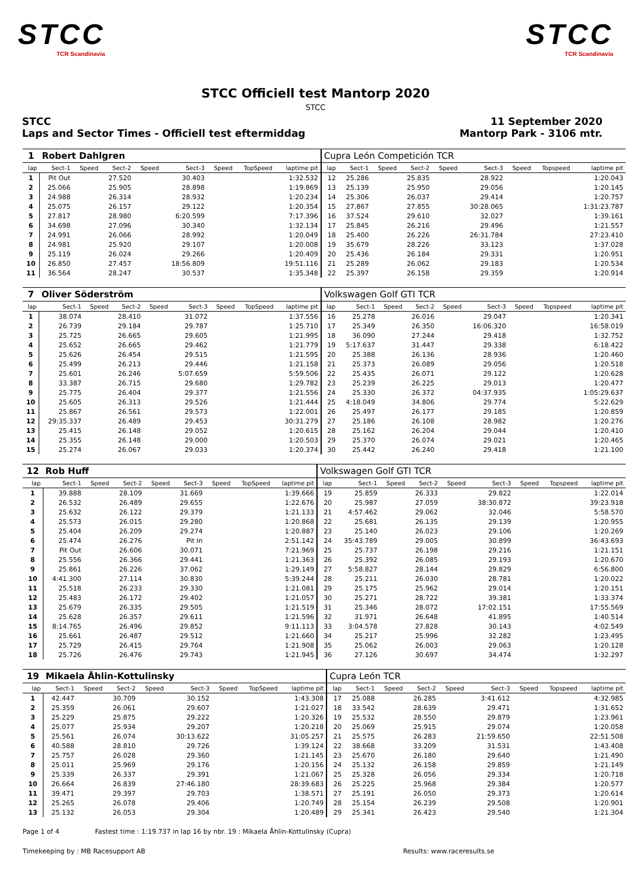STCC
TCR Scandinavia
STCC
TCR Scandinavia
STCC Officiell test Mantorp 2020
STCC
STCC
Laps and Sector Times - Officiell test eftermiddag
11 September 2020
Mantorp Park - 3106 mtr.
| 1 | Robert Dahlgren | | | | | | | | Cupra León Competición TCR | | | | | | | | |
| lap | Sect-1 | Speed | Sect-2 | Speed | Sect-3 | Speed | TopSpeed | laptime pit | lap | Sect-1 | Speed | Sect-2 | Speed | Sect-3 | Speed | Topspeed | laptime pit |
| 1 | Pit Out | | 27.520 | | 30.403 | | | 1:32.532 | 12 | 25.286 | | 25.835 | | 28.922 | | | 1:20.043 |
| 2 | 25.066 | | 25.905 | | 28.898 | | | 1:19.869 | 13 | 25.139 | | 25.950 | | 29.056 | | | 1:20.145 |
| 3 | 24.988 | | 26.314 | | 28.932 | | | 1:20.234 | 14 | 25.306 | | 26.037 | | 29.414 | | | 1:20.757 |
| 4 | 25.075 | | 26.157 | | 29.122 | | | 1:20.354 | 15 | 27.867 | | 27.855 | | 30:28.065 | | | 1:31:23.787 |
| 5 | 27.817 | | 28.980 | | 6:20.599 | | | 7:17.396 | 16 | 37.524 | | 29.610 | | 32.027 | | | 1:39.161 |
| 6 | 34.698 | | 27.096 | | 30.340 | | | 1:32.134 | 17 | 25.845 | | 26.216 | | 29.496 | | | 1:21.557 |
| 7 | 24.991 | | 26.066 | | 28.992 | | | 1:20.049 | 18 | 25.400 | | 26.226 | | 26:31.784 | | | 27:23.410 |
| 8 | 24.981 | | 25.920 | | 29.107 | | | 1:20.008 | 19 | 35.679 | | 28.226 | | 33.123 | | | 1:37.028 |
| 9 | 25.119 | | 26.024 | | 29.266 | | | 1:20.409 | 20 | 25.436 | | 26.184 | | 29.331 | | | 1:20.951 |
| 10 | 26.850 | | 27.457 | | 18:56.809 | | | 19:51.116 | 21 | 25.289 | | 26.062 | | 29.183 | | | 1:20.534 |
| 11 | 36.564 | | 28.247 | | 30.537 | | | 1:35.348 | 22 | 25.397 | | 26.158 | | 29.359 | | | 1:20.914 |
| 7 | Oliver Söderström | | | | | | | | Volkswagen Golf GTI TCR | | | | | | | | |
| lap | Sect-1 | Speed | Sect-2 | Speed | Sect-3 | Speed | TopSpeed | laptime pit | lap | Sect-1 | Speed | Sect-2 | Speed | Sect-3 | Speed | Topspeed | laptime pit |
| 1 | 38.074 | | 28.410 | | 31.072 | | | 1:37.556 | 16 | 25.278 | | 26.016 | | 29.047 | | | 1:20.341 |
| 2 | 26.739 | | 29.184 | | 29.787 | | | 1:25.710 | 17 | 25.349 | | 26.350 | | 16:06.320 | | | 16:58.019 |
| 3 | 25.725 | | 26.665 | | 29.605 | | | 1:21.995 | 18 | 36.090 | | 27.244 | | 29.418 | | | 1:32.752 |
| 4 | 25.652 | | 26.665 | | 29.462 | | | 1:21.779 | 19 | 5:17.637 | | 31.447 | | 29.338 | | | 6:18.422 |
| 5 | 25.626 | | 26.454 | | 29.515 | | | 1:21.595 | 20 | 25.388 | | 26.136 | | 28.936 | | | 1:20.460 |
| 6 | 25.499 | | 26.213 | | 29.446 | | | 1:21.158 | 21 | 25.373 | | 26.089 | | 29.056 | | | 1:20.518 |
| 7 | 25.601 | | 26.246 | | 5:07.659 | | | 5:59.506 | 22 | 25.435 | | 26.071 | | 29.122 | | | 1:20.628 |
| 8 | 33.387 | | 26.715 | | 29.680 | | | 1:29.782 | 23 | 25.239 | | 26.225 | | 29.013 | | | 1:20.477 |
| 9 | 25.775 | | 26.404 | | 29.377 | | | 1:21.556 | 24 | 25.330 | | 26.372 | | 04:37.935 | | | 1:05:29.637 |
| 10 | 25.605 | | 26.313 | | 29.526 | | | 1:21.444 | 25 | 4:18.049 | | 34.806 | | 29.774 | | | 5:22.629 |
| 11 | 25.867 | | 26.561 | | 29.573 | | | 1:22.001 | 26 | 25.497 | | 26.177 | | 29.185 | | | 1:20.859 |
| 12 | 29:35.337 | | 26.489 | | 29.453 | | | 30:31.279 | 27 | 25.186 | | 26.108 | | 28.982 | | | 1:20.276 |
| 13 | 25.415 | | 26.148 | | 29.052 | | | 1:20.615 | 28 | 25.162 | | 26.204 | | 29.044 | | | 1:20.410 |
| 14 | 25.355 | | 26.148 | | 29.000 | | | 1:20.503 | 29 | 25.370 | | 26.074 | | 29.021 | | | 1:20.465 |
| 15 | 25.274 | | 26.067 | | 29.033 | | | 1:20.374 | 30 | 25.442 | | 26.240 | | 29.418 | | | 1:21.100 |
| 12 | Rob Huff | | | | | | | | Volkswagen Golf GTI TCR | | | | | | | | |
| lap | Sect-1 | Speed | Sect-2 | Speed | Sect-3 | Speed | TopSpeed | laptime pit | lap | Sect-1 | Speed | Sect-2 | Speed | Sect-3 | Speed | Topspeed | laptime pit |
| 1 | 39.888 | | 28.109 | | 31.669 | | | 1:39.666 | 19 | 25.859 | | 26.333 | | 29.822 | | | 1:22.014 |
| 2 | 26.532 | | 26.489 | | 29.655 | | | 1:22.676 | 20 | 25.987 | | 27.059 | | 38:30.872 | | | 39:23.918 |
| 3 | 25.632 | | 26.122 | | 29.379 | | | 1:21.133 | 21 | 4:57.462 | | 29.062 | | 32.046 | | | 5:58.570 |
| 4 | 25.573 | | 26.015 | | 29.280 | | | 1:20.868 | 22 | 25.681 | | 26.135 | | 29.139 | | | 1:20.955 |
| 5 | 25.404 | | 26.209 | | 29.274 | | | 1:20.887 | 23 | 25.140 | | 26.023 | | 29.106 | | | 1:20.269 |
| 6 | 25.474 | | 26.276 | | Pit In | | | 2:51.142 | 24 | 35:43.789 | | 29.005 | | 30.899 | | | 36:43.693 |
| 7 | Pit Out | | 26.606 | | 30.071 | | | 7:21.969 | 25 | 25.737 | | 26.198 | | 29.216 | | | 1:21.151 |
| 8 | 25.556 | | 26.366 | | 29.441 | | | 1:21.363 | 26 | 25.392 | | 26.085 | | 29.193 | | | 1:20.670 |
| 9 | 25.861 | | 26.226 | | 37.062 | | | 1:29.149 | 27 | 5:58.827 | | 28.144 | | 29.829 | | | 6:56.800 |
| 10 | 4:41.300 | | 27.114 | | 30.830 | | | 5:39.244 | 28 | 25.211 | | 26.030 | | 28.781 | | | 1:20.022 |
| 11 | 25.518 | | 26.233 | | 29.330 | | | 1:21.081 | 29 | 25.175 | | 25.962 | | 29.014 | | | 1:20.151 |
| 12 | 25.483 | | 26.172 | | 29.402 | | | 1:21.057 | 30 | 25.271 | | 28.722 | | 39.381 | | | 1:33.374 |
| 13 | 25.679 | | 26.335 | | 29.505 | | | 1:21.519 | 31 | 25.346 | | 28.072 | | 17:02.151 | | | 17:55.569 |
| 14 | 25.628 | | 26.357 | | 29.611 | | | 1:21.596 | 32 | 31.971 | | 26.648 | | 41.895 | | | 1:40.514 |
| 15 | 8:14.765 | | 26.496 | | 29.852 | | | 9:11.113 | 33 | 3:04.578 | | 27.828 | | 30.143 | | | 4:02.549 |
| 16 | 25.661 | | 26.487 | | 29.512 | | | 1:21.660 | 34 | 25.217 | | 25.996 | | 32.282 | | | 1:23.495 |
| 17 | 25.729 | | 26.415 | | 29.764 | | | 1:21.908 | 35 | 25.062 | | 26.003 | | 29.063 | | | 1:20.128 |
| 18 | 25.726 | | 26.476 | | 29.743 | | | 1:21.945 | 36 | 27.126 | | 30.697 | | 34.474 | | | 1:32.297 |
| 19 | Mikaela Åhlin-Kottulinsky | | | | | | | | Cupra León TCR | | | | | | | | |
| lap | Sect-1 | Speed | Sect-2 | Speed | Sect-3 | Speed | TopSpeed | laptime pit | lap | Sect-1 | Speed | Sect-2 | Speed | Sect-3 | Speed | Topspeed | laptime pit |
| 1 | 42.447 | | 30.709 | | 30.152 | | | 1:43.308 | 17 | 25.088 | | 26.285 | | 3:41.612 | | | 4:32.985 |
| 2 | 25.359 | | 26.061 | | 29.607 | | | 1:21.027 | 18 | 33.542 | | 28.639 | | 29.471 | | | 1:31.652 |
| 3 | 25.229 | | 25.875 | | 29.222 | | | 1:20.326 | 19 | 25.532 | | 28.550 | | 29.879 | | | 1:23.961 |
| 4 | 25.077 | | 25.934 | | 29.207 | | | 1:20.218 | 20 | 25.069 | | 25.915 | | 29.074 | | | 1:20.058 |
| 5 | 25.561 | | 26.074 | | 30:13.622 | | | 31:05.257 | 21 | 25.575 | | 26.283 | | 21:59.650 | | | 22:51.508 |
| 6 | 40.588 | | 28.810 | | 29.726 | | | 1:39.124 | 22 | 38.668 | | 33.209 | | 31.531 | | | 1:43.408 |
| 7 | 25.757 | | 26.028 | | 29.360 | | | 1:21.145 | 23 | 25.670 | | 26.180 | | 29.640 | | | 1:21.490 |
| 8 | 25.011 | | 25.969 | | 29.176 | | | 1:20.156 | 24 | 25.132 | | 26.158 | | 29.859 | | | 1:21.149 |
| 9 | 25.339 | | 26.337 | | 29.391 | | | 1:21.067 | 25 | 25.328 | | 26.056 | | 29.334 | | | 1:20.718 |
| 10 | 26.664 | | 26.839 | | 27:46.180 | | | 28:39.683 | 26 | 25.225 | | 25.968 | | 29.384 | | | 1:20.577 |
| 11 | 39.471 | | 29.397 | | 29.703 | | | 1:38.571 | 27 | 25.191 | | 26.050 | | 29.373 | | | 1:20.614 |
| 12 | 25.265 | | 26.078 | | 29.406 | | | 1:20.749 | 28 | 25.154 | | 26.239 | | 29.508 | | | 1:20.901 |
| 13 | 25.132 | | 26.053 | | 29.304 | | | 1:20.489 | 29 | 25.341 | | 26.423 | | 29.540 | | | 1:21.304 |
Page 1 of 4 Fastest time : 1:19.737 in lap 16 by nbr. 19 : Mikaela Åhlin-Kottulinsky (Cupra)
Timekeeping by : MB Racesupport AB Results: www.raceresults.se